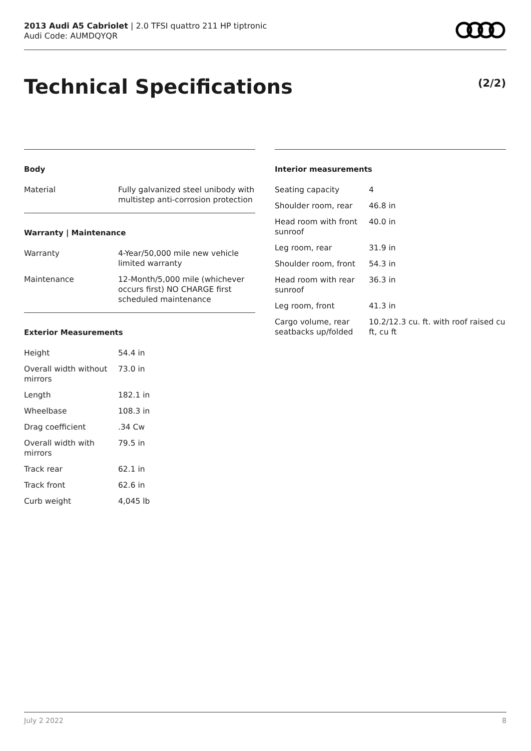2013 Audi A5 Cabriolet | 2.0 TFSI quattro 211 HP tiptronic
Audi Code: AUMDQYQR
Technical Specifications (2/2)
Body
| Material | Fully galvanized steel unibody with multistep anti-corrosion protection |
Warranty | Maintenance
| Warranty | 4-Year/50,000 mile new vehicle limited warranty |
| Maintenance | 12-Month/5,000 mile (whichever occurs first) NO CHARGE first scheduled maintenance |
Exterior Measurements
| Height | 54.4 in |
| Overall width without mirrors | 73.0 in |
| Length | 182.1 in |
| Wheelbase | 108.3 in |
| Drag coefficient | .34 Cw |
| Overall width with mirrors | 79.5 in |
| Track rear | 62.1 in |
| Track front | 62.6 in |
| Curb weight | 4,045 lb |
Interior measurements
| Seating capacity | 4 |
| Shoulder room, rear | 46.8 in |
| Head room with front sunroof | 40.0 in |
| Leg room, rear | 31.9 in |
| Shoulder room, front | 54.3 in |
| Head room with rear sunroof | 36.3 in |
| Leg room, front | 41.3 in |
| Cargo volume, rear seatbacks up/folded | 10.2/12.3 cu. ft. with roof raised cu ft, cu ft |
July 2 2022 8